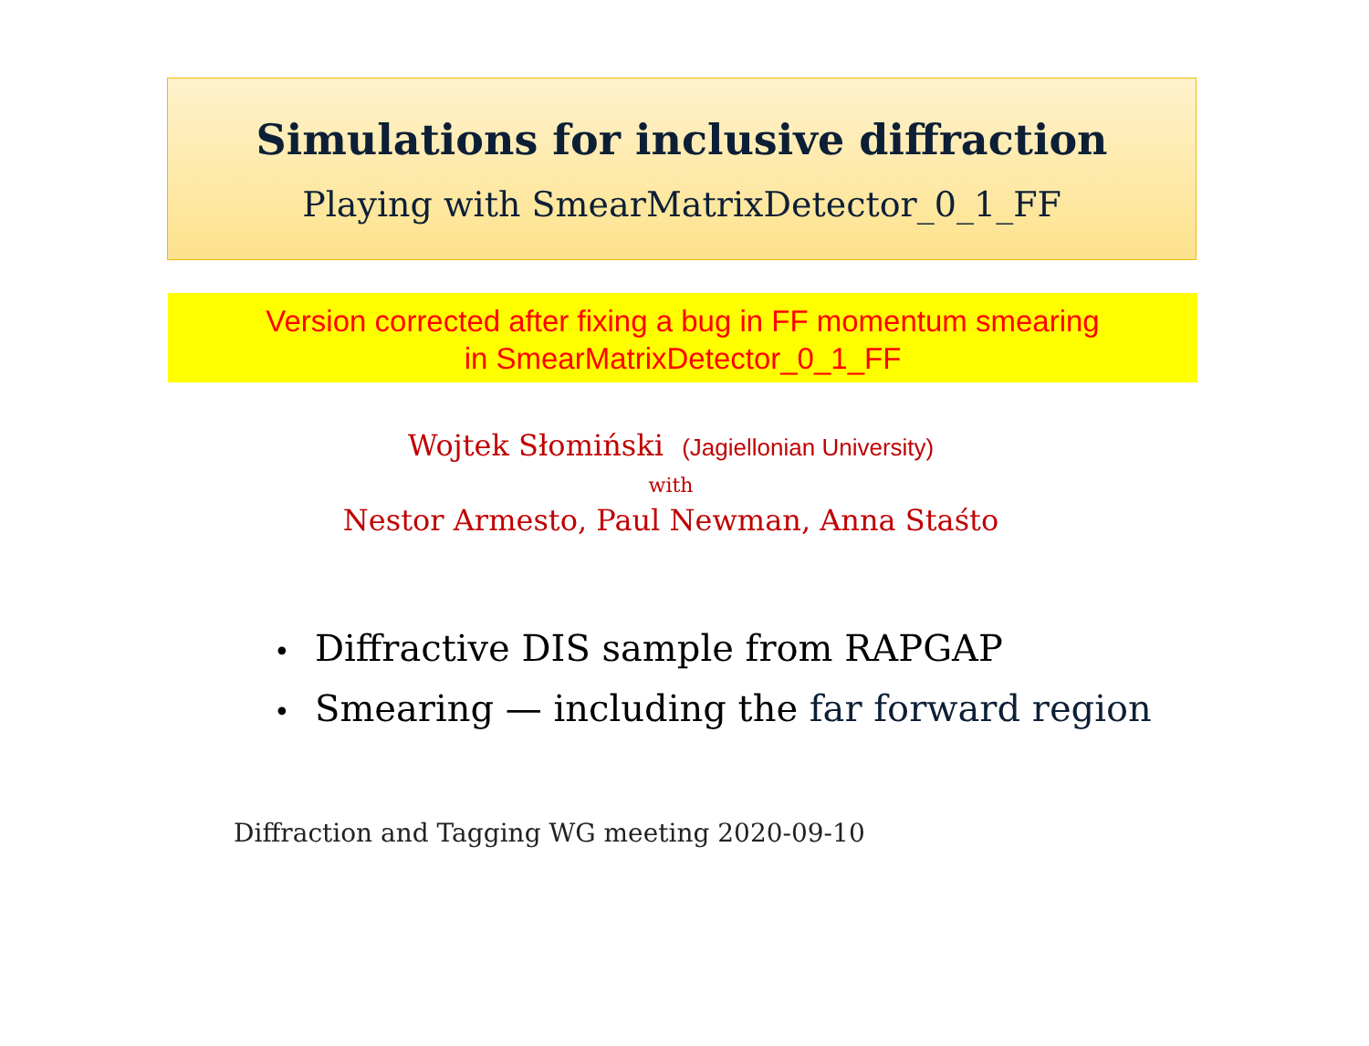Simulations for inclusive diffraction
Playing with SmearMatrixDetector_0_1_FF
Version corrected after fixing a bug in FF momentum smearing
in SmearMatrixDetector_0_1_FF
Wojtek Słomiński (Jagiellonian University)
with
Nestor Armesto, Paul Newman, Anna Staśto
• Diffractive DIS sample from RAPGAP
• Smearing — including the far forward region
Diffraction and Tagging WG meeting 2020-09-10